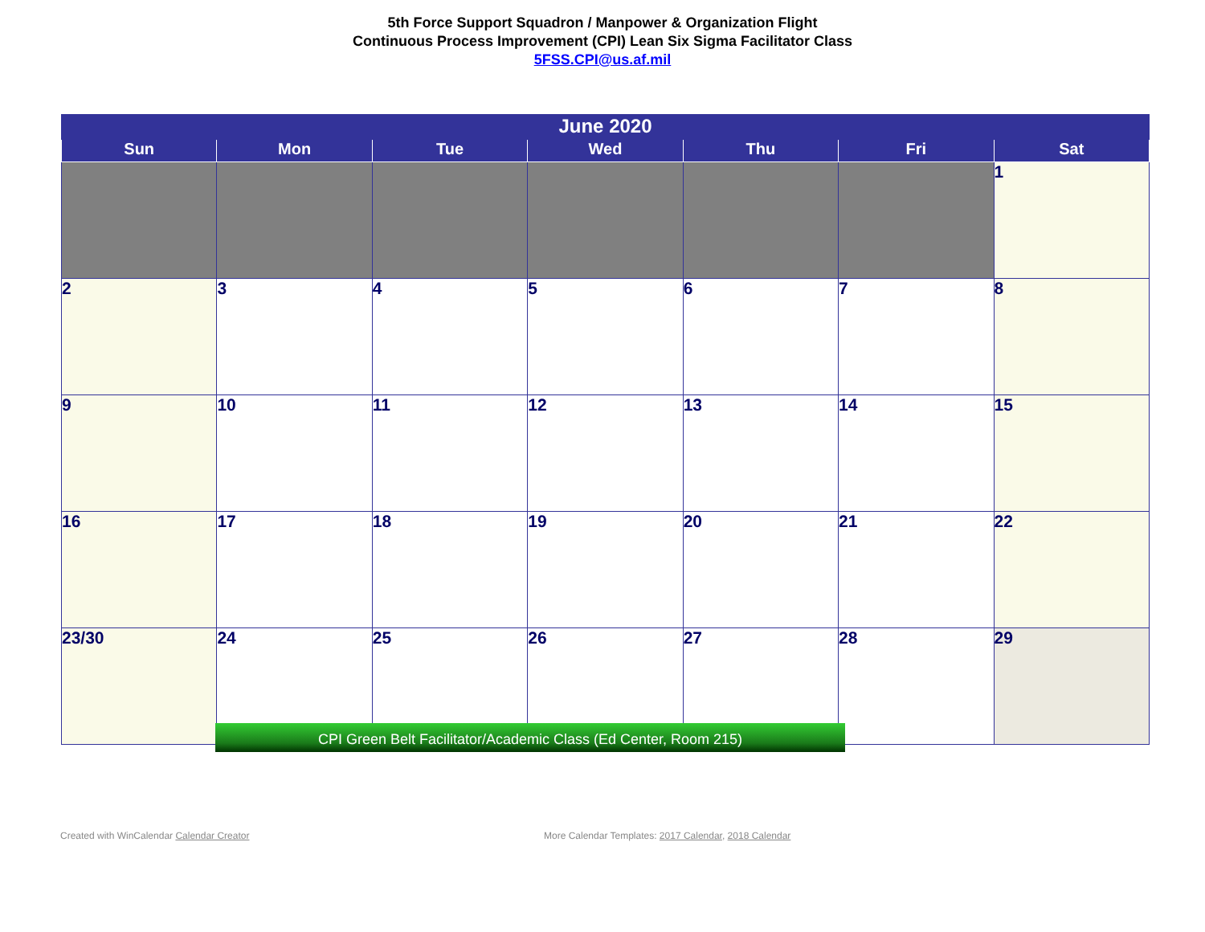5th Force Support Squadron / Manpower & Organization Flight
Continuous Process Improvement (CPI) Lean Six Sigma Facilitator Class
5FSS.CPI@us.af.mil
| June 2020 | | | | | | |
| --- | --- | --- | --- | --- | --- | --- |
| Sun | Mon | Tue | Wed | Thu | Fri | Sat |
| | | | | | | 1 |
| 2 | 3 | 4 | 5 | 6 | 7 | 8 |
| 9 | 10 | 11 | 12 | 13 | 14 | 15 |
| 16 | 17 | 18 | 19 | 20 | 21 | 22 |
| 23/30 | 24 | 25 | 26 | 27 | 28 | 29 |
CPI Green Belt Facilitator/Academic Class (Ed Center, Room 215)
Created with WinCalendar Calendar Creator
More Calendar Templates: 2017 Calendar, 2018 Calendar